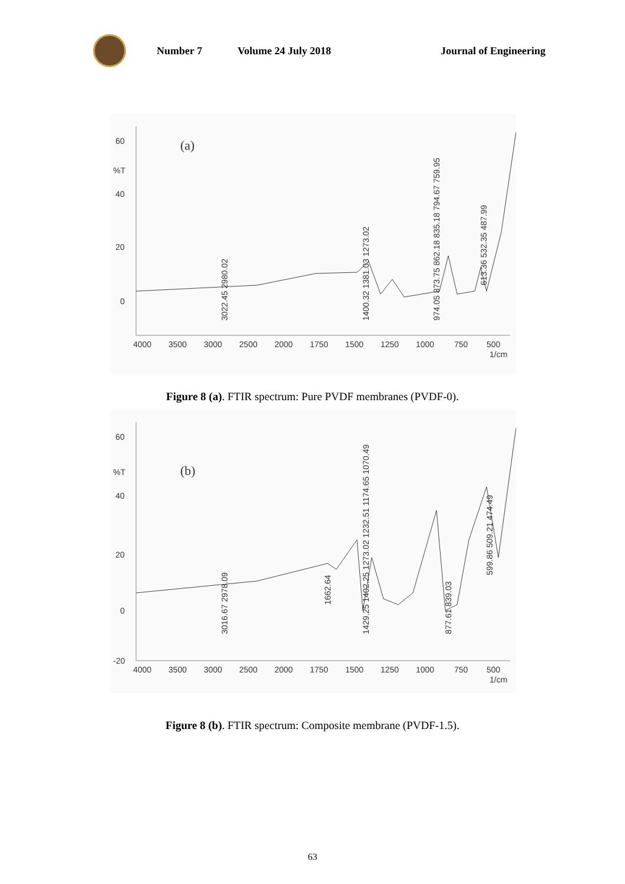Number 7 Volume 24 July 2018 Journal of Engineering
60
%T
40
20
0
(a)
4000
3500
3000
2500
2000
1750
1500
1250
1000
750
500
1/cm
3022.45 2980.02
1400.32 1381.03 1273.02
974.05 873.75 862.18 835.18 794.67 759.95
613.36 532.35 487.99
Figure 8 (a). FTIR spectrum: Pure PVDF membranes (PVDF-0).
60
%T
40
20
0
-20
(b)
4000
3500
3000
2500
2000
1750
1500
1250
1000
750
500
1/cm
3016.67 2978.09
1662.64
1429.25 1402.25 1273.02 1232.51 1174.65 1070.49
877.61 839.03
599.86 509.21 474.49
Figure 8 (b). FTIR spectrum: Composite membrane (PVDF-1.5).
63